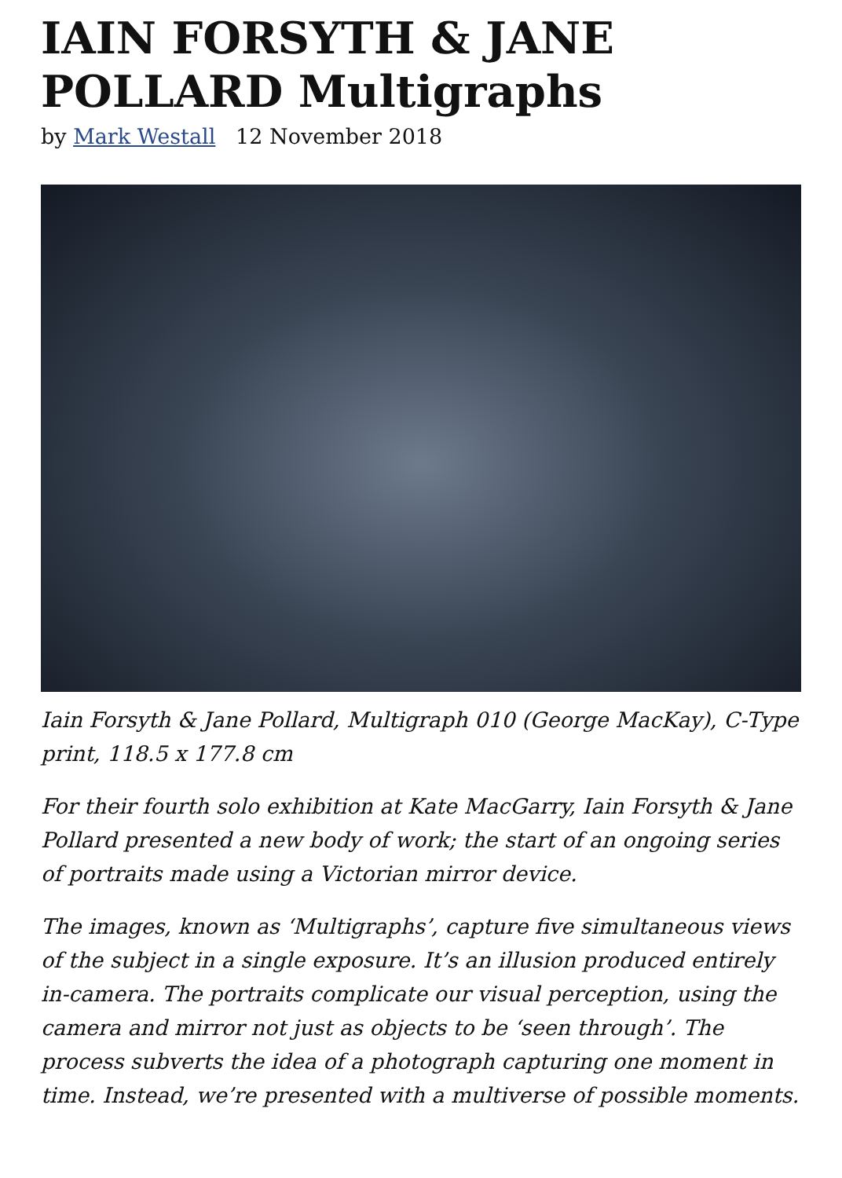IAIN FORSYTH & JANE POLLARD Multigraphs
by Mark Westall 12 November 2018
Iain Forsyth & Jane Pollard, Multigraph 010 (George MacKay), C-Type print, 118.5 x 177.8 cm
For their fourth solo exhibition at Kate MacGarry, Iain Forsyth & Jane Pollard presented a new body of work; the start of an ongoing series of portraits made using a Victorian mirror device.
The images, known as ‘Multigraphs’, capture five simultaneous views of the subject in a single exposure. It’s an illusion produced entirely in-camera. The portraits complicate our visual perception, using the camera and mirror not just as objects to be ‘seen through’. The process subverts the idea of a photograph capturing one moment in time. Instead, we’re presented with a multiverse of possible moments.